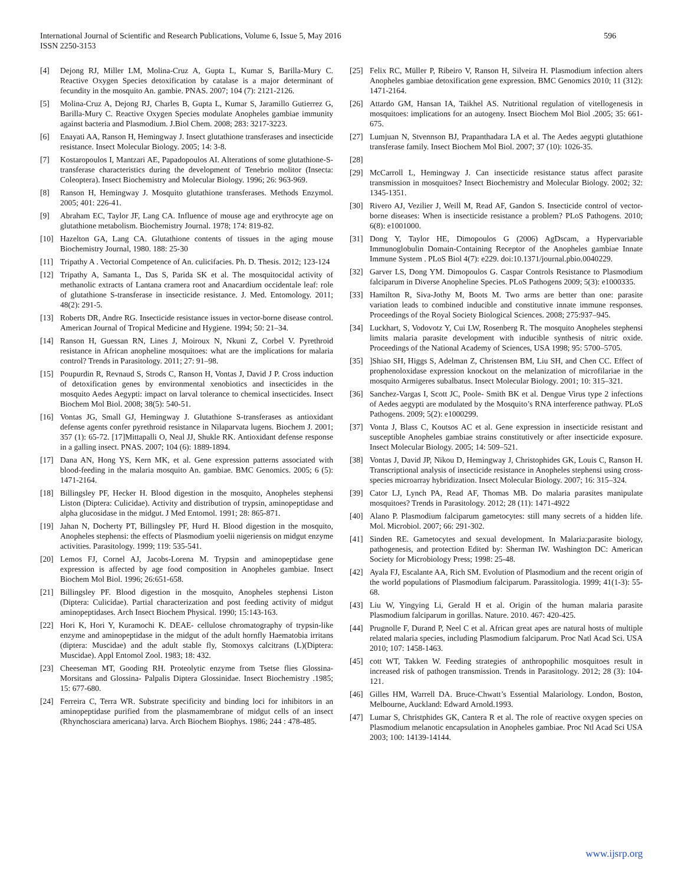International Journal of Scientific and Research Publications, Volume 6, Issue 5, May 2016
ISSN 2250-3153
596
[4] Dejong RJ, Miller LM, Molina-Cruz A, Gupta L, Kumar S, Barilla-Mury C. Reactive Oxygen Species detoxification by catalase is a major determinant of fecundity in the mosquito An. gambie. PNAS. 2007; 104 (7): 2121-2126.
[5] Molina-Cruz A, Dejong RJ, Charles B, Gupta L, Kumar S, Jaramillo Gutierrez G, Barilla-Mury C. Reactive Oxygen Species modulate Anopheles gambiae immunity against bacteria and Plasmodium. J.Biol Chem. 2008; 283: 3217-3223.
[6] Enayati AA, Ranson H, Hemingway J. Insect glutathione transferases and insecticide resistance. Insect Molecular Biology. 2005; 14: 3-8.
[7] Kostaropoulos I, Mantzari AE, Papadopoulos AI. Alterations of some glutathione-S-transferase characteristics during the development of Tenebrio molitor (Insecta: Coleoptera). Insect Biochemistry and Molecular Biology. 1996; 26: 963-969.
[8] Ranson H, Hemingway J. Mosquito glutathione transferases. Methods Enzymol. 2005; 401: 226-41.
[9] Abraham EC, Taylor JF, Lang CA. Influence of mouse age and erythrocyte age on glutathione metabolism. Biochemistry Journal. 1978; 174: 819-82.
[10] Hazelton GA, Lang CA. Glutathione contents of tissues in the aging mouse Biochemistry Journal, 1980. 188: 25-30
[11] Tripathy A . Vectorial Competence of An. culicifacies. Ph. D. Thesis. 2012; 123-124
[12] Tripathy A, Samanta L, Das S, Parida SK et al. The mosquitocidal activity of methanolic extracts of Lantana cramera root and Anacardium occidentale leaf: role of glutathione S-transferase in insecticide resistance. J. Med. Entomology. 2011; 48(2): 291-5.
[13] Roberts DR, Andre RG. Insecticide resistance issues in vector-borne disease control. American Journal of Tropical Medicine and Hygiene. 1994; 50: 21–34.
[14] Ranson H, Guessan RN, Lines J, Moiroux N, Nkuni Z, Corbel V. Pyrethroid resistance in African anopheline mosquitoes: what are the implications for malaria control? Trends in Parasitology. 2011; 27: 91–98.
[15] Poupurdin R, Revnaud S, Strods C, Ranson H, Vontas J, David J P. Cross induction of detoxification genes by environmental xenobiotics and insecticides in the mosquito Aedes Aegypti: impact on larval tolerance to chemical insecticides. Insect Biochem Mol Biol. 2008; 38(5): 540-51.
[16] Vontas JG, Small GJ, Hemingway J. Glutathione S-transferases as antioxidant defense agents confer pyrethroid resistance in Nilaparvata lugens. Biochem J. 2001; 357 (1): 65-72. [17]Mittapalli O, Neal JJ, Shukle RK. Antioxidant defense response in a galling insect. PNAS. 2007; 104 (6): 1889-1894.
[17] Dana AN, Hong YS, Kern MK, et al. Gene expression patterns associated with blood-feeding in the malaria mosquito An. gambiae. BMC Genomics. 2005; 6 (5): 1471-2164.
[18] Billingsley PF, Hecker H. Blood digestion in the mosquito, Anopheles stephensi Liston (Diptera: Culicidae). Activity and distribution of trypsin, aminopeptidase and alpha glucosidase in the midgut. J Med Entomol. 1991; 28: 865-871.
[19] Jahan N, Docherty PT, Billingsley PF, Hurd H. Blood digestion in the mosquito, Anopheles stephensi: the effects of Plasmodium yoelii nigeriensis on midgut enzyme activities. Parasitology. 1999; 119: 535-541.
[20] Lemos FJ, Cornel AJ, Jacobs-Lorena M. Trypsin and aminopeptidase gene expression is affected by age food composition in Anopheles gambiae. Insect Biochem Mol Biol. 1996; 26:651-658.
[21] Billingsley PF. Blood digestion in the mosquito, Anopheles stephensi Liston (Diptera: Culicidae). Partial characterization and post feeding activity of midgut aminopeptidases. Arch Insect Biochem Physical. 1990; 15:143-163.
[22] Hori K, Hori Y, Kuramochi K. DEAE- cellulose chromatography of trypsin-like enzyme and aminopeptidase in the midgut of the adult hornfly Haematobia irritans (diptera: Muscidae) and the adult stable fly, Stomoxys calcitrans (L)(Diptera: Muscidae). Appl Entomol Zool. 1983; 18: 432.
[23] Cheeseman MT, Gooding RH. Proteolytic enzyme from Tsetse flies Glossina- Morsitans and Glossina- Palpalis Diptera Glossinidae. Insect Biochemistry .1985; 15: 677-680.
[24] Ferreira C, Terra WR. Substrate specificity and binding loci for inhibitors in an aminopeptidase purified from the plasmamembrane of midgut cells of an insect (Rhynchosciara americana) larva. Arch Biochem Biophys. 1986; 244 : 478-485.
[25] Felix RC, Müller P, Ribeiro V, Ranson H, Silveira H. Plasmodium infection alters Anopheles gambiae detoxification gene expression. BMC Genomics 2010; 11 (312): 1471-2164.
[26] Attardo GM, Hansan IA, Taikhel AS. Nutritional regulation of vitellogenesis in mosquitoes: implications for an autogeny. Insect Biochem Mol Biol .2005; 35: 661-675.
[27] Lumjuan N, Stvennson BJ, Prapanthadara LA et al. The Aedes aegypti glutathione transferase family. Insect Biochem Mol Biol. 2007; 37 (10): 1026-35.
[28]
[29] McCarroll L, Hemingway J. Can insecticide resistance status affect parasite transmission in mosquitoes? Insect Biochemistry and Molecular Biology. 2002; 32: 1345-1351.
[30] Rivero AJ, Vezilier J, Weill M, Read AF, Gandon S. Insecticide control of vector-borne diseases: When is insecticide resistance a problem? PLoS Pathogens. 2010; 6(8): e1001000.
[31] Dong Y, Taylor HE, Dimopoulos G (2006) AgDscam, a Hypervariable Immunoglobulin Domain-Containing Receptor of the Anopheles gambiae Innate Immune System . PLoS Biol 4(7): e229. doi:10.1371/journal.pbio.0040229.
[32] Garver LS, Dong YM. Dimopoulos G. Caspar Controls Resistance to Plasmodium falciparum in Diverse Anopheline Species. PLoS Pathogens 2009; 5(3): e1000335.
[33] Hamilton R, Siva-Jothy M, Boots M. Two arms are better than one: parasite variation leads to combined inducible and constitutive innate immune responses. Proceedings of the Royal Society Biological Sciences. 2008; 275:937–945.
[34] Luckhart, S, Vodovotz Y, Cui LW, Rosenberg R. The mosquito Anopheles stephensi limits malaria parasite development with inducible synthesis of nitric oxide. Proceedings of the National Academy of Sciences, USA 1998; 95: 5700–5705.
[35]]Shiao SH, Higgs S, Adelman Z, Christensen BM, Liu SH, and Chen CC. Effect of prophenoloxidase expression knockout on the melanization of microfilariae in the mosquito Armigeres subalbatus. Insect Molecular Biology. 2001; 10: 315–321.
[36] Sanchez-Vargas I, Scott JC, Poole- Smith BK et al. Dengue Virus type 2 infections of Aedes aegypti are modulated by the Mosquito’s RNA interference pathway. PLoS Pathogens. 2009; 5(2): e1000299.
[37] Vonta J, Blass C, Koutsos AC et al. Gene expression in insecticide resistant and susceptible Anopheles gambiae strains constitutively or after insecticide exposure. Insect Molecular Biology. 2005; 14: 509–521.
[38] Vontas J, David JP, Nikou D, Hemingway J, Christophides GK, Louis C, Ranson H. Transcriptional analysis of insecticide resistance in Anopheles stephensi using cross-species microarray hybridization. Insect Molecular Biology. 2007; 16: 315–324.
[39] Cator LJ, Lynch PA, Read AF, Thomas MB. Do malaria parasites manipulate mosquitoes? Trends in Parasitology. 2012; 28 (11): 1471-4922
[40] Alano P. Plasmodium falciparum gametocytes: still many secrets of a hidden life. Mol. Microbiol. 2007; 66: 291-302.
[41] Sinden RE. Gametocytes and sexual development. In Malaria:parasite biology, pathogenesis, and protection Edited by: Sherman IW. Washington DC: American Society for Microbiology Press; 1998: 25-48.
[42] Ayala FJ, Escalante AA, Rich SM. Evolution of Plasmodium and the recent origin of the world populations of Plasmodium falciparum. Parassitologia. 1999; 41(1-3): 55-68.
[43] Liu W, Yingying Li, Gerald H et al. Origin of the human malaria parasite Plasmodium falciparum in gorillas. Nature. 2010. 467: 420-425.
[44] Prugnolle F, Durand P, Neel C et al. African great apes are natural hosts of multiple related malaria species, including Plasmodium falciparum. Proc Natl Acad Sci. USA 2010; 107: 1458-1463.
[45] cott WT, Takken W. Feeding strategies of anthropophilic mosquitoes result in increased risk of pathogen transmission. Trends in Parasitology. 2012; 28 (3): 104-121.
[46] Gilles HM, Warrell DA. Bruce-Chwatt’s Essential Malariology. London, Boston, Melbourne, Auckland: Edward Arnold.1993.
[47] Lumar S, Christphides GK, Cantera R et al. The role of reactive oxygen species on Plasmodium melanotic encapsulation in Anopheles gambiae. Proc Ntl Acad Sci USA 2003; 100: 14139-14144.
www.ijsrp.org